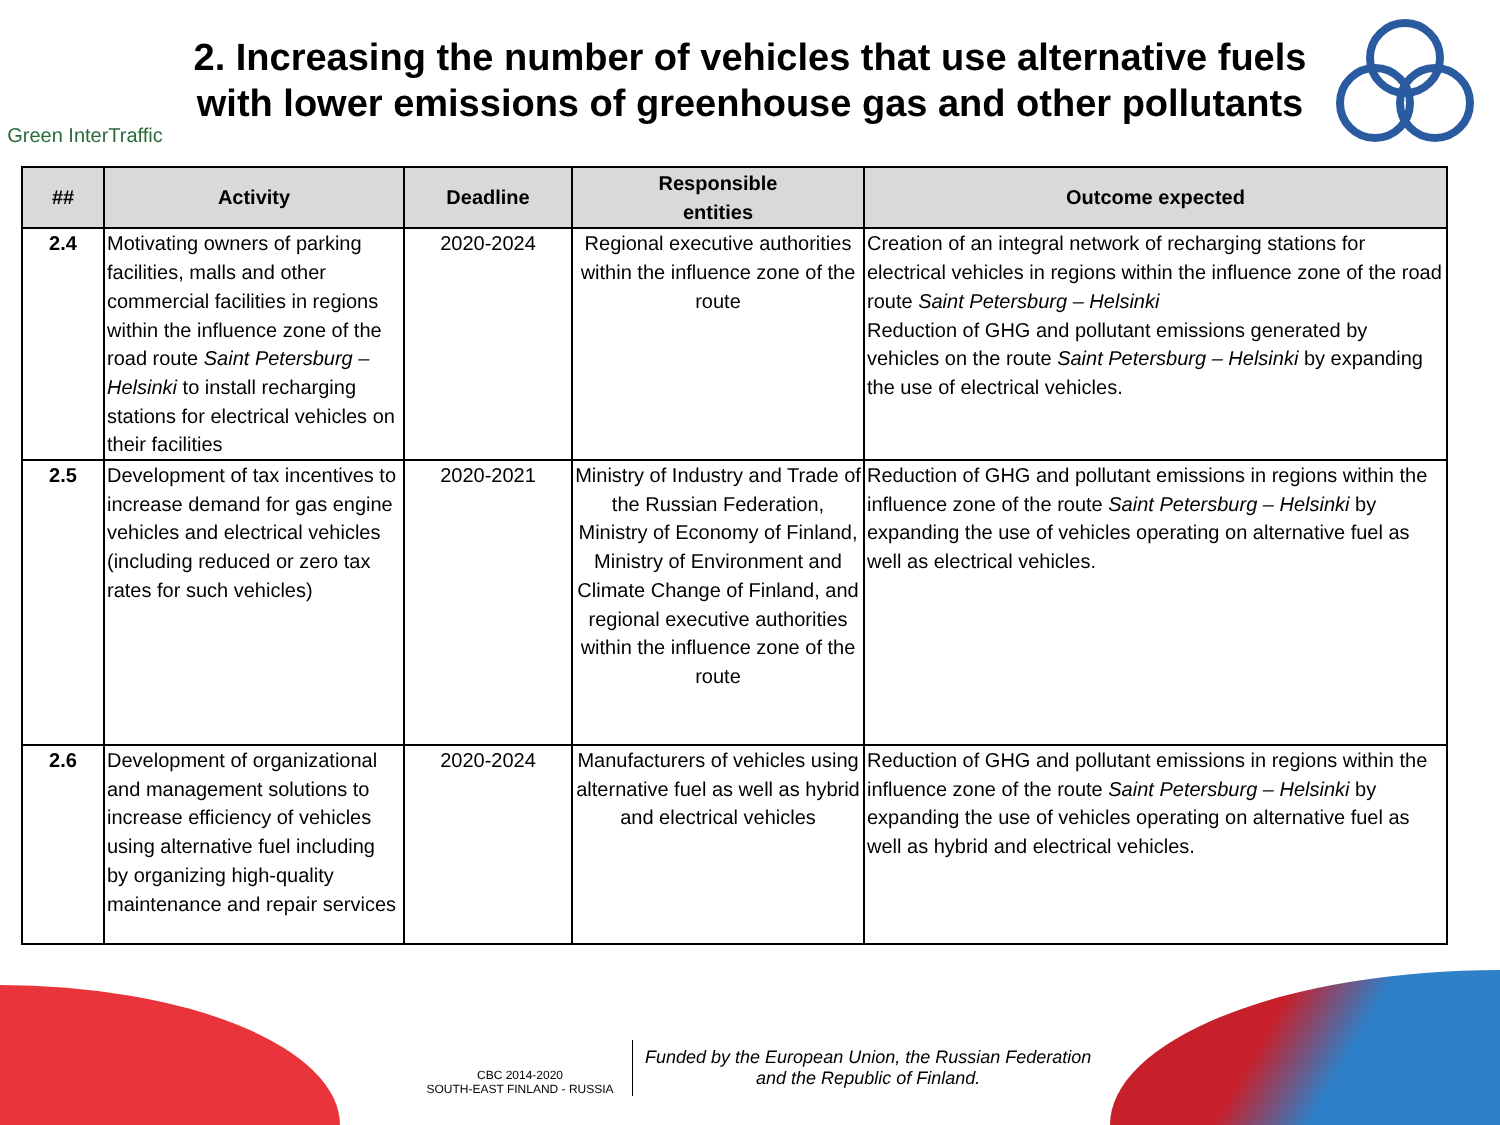Green InterTraffic
2. Increasing the number of vehicles that use alternative fuels with lower emissions of greenhouse gas and other pollutants
| ## | Activity | Deadline | Responsible entities | Outcome expected |
| --- | --- | --- | --- | --- |
| 2.4 | Motivating owners of parking facilities, malls and other commercial facilities in regions within the influence zone of the road route Saint Petersburg – Helsinki to install recharging stations for electrical vehicles on their facilities | 2020-2024 | Regional executive authorities within the influence zone of the route | Creation of an integral network of recharging stations for electrical vehicles in regions within the influence zone of the road route Saint Petersburg – Helsinki Reduction of GHG and pollutant emissions generated by vehicles on the route Saint Petersburg – Helsinki by expanding the use of electrical vehicles. |
| 2.5 | Development of tax incentives to increase demand for gas engine vehicles and electrical vehicles (including reduced or zero tax rates for such vehicles) | 2020-2021 | Ministry of Industry and Trade of the Russian Federation, Ministry of Economy of Finland, Ministry of Environment and Climate Change of Finland, and regional executive authorities within the influence zone of the route | Reduction of GHG and pollutant emissions in regions within the influence zone of the route Saint Petersburg – Helsinki by expanding the use of vehicles operating on alternative fuel as well as electrical vehicles. |
| 2.6 | Development of organizational and management solutions to increase efficiency of vehicles using alternative fuel including by organizing high-quality maintenance and repair services | 2020-2024 | Manufacturers of vehicles using alternative fuel as well as hybrid and electrical vehicles | Reduction of GHG and pollutant emissions in regions within the influence zone of the route Saint Petersburg – Helsinki by expanding the use of vehicles operating on alternative fuel as well as hybrid and electrical vehicles. |
CBC 2014-2020
SOUTH-EAST FINLAND - RUSSIA
Funded by the European Union, the Russian Federation
and the Republic of Finland.